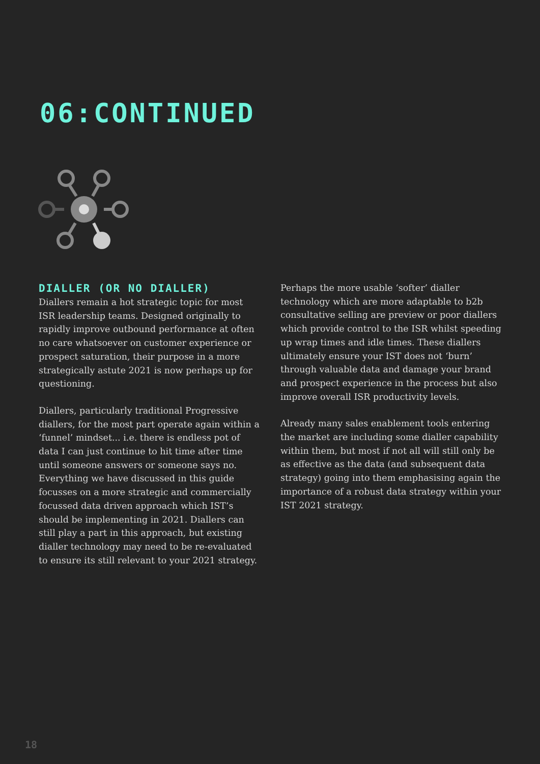06:CONTINUED
DIALLER (OR NO DIALLER)
Diallers remain a hot strategic topic for most ISR leadership teams. Designed originally to rapidly improve outbound performance at often no care whatsoever on customer experience or prospect saturation, their purpose in a more strategically astute 2021 is now perhaps up for questioning.
Diallers, particularly traditional Progressive diallers, for the most part operate again within a ‘funnel’ mindset... i.e. there is endless pot of data I can just continue to hit time after time until someone answers or someone says no. Everything we have discussed in this guide focusses on a more strategic and commercially focussed data driven approach which IST’s should be implementing in 2021. Diallers can still play a part in this approach, but existing dialler technology may need to be re-evaluated to ensure its still relevant to your 2021 strategy.
Perhaps the more usable ‘softer’ dialler technology which are more adaptable to b2b consultative selling are preview or poor diallers which provide control to the ISR whilst speeding up wrap times and idle times. These diallers ultimately ensure your IST does not ‘burn’ through valuable data and damage your brand and prospect experience in the process but also improve overall ISR productivity levels.
Already many sales enablement tools entering the market are including some dialler capability within them, but most if not all will still only be as effective as the data (and subsequent data strategy) going into them emphasising again the importance of a robust data strategy within your IST 2021 strategy.
18